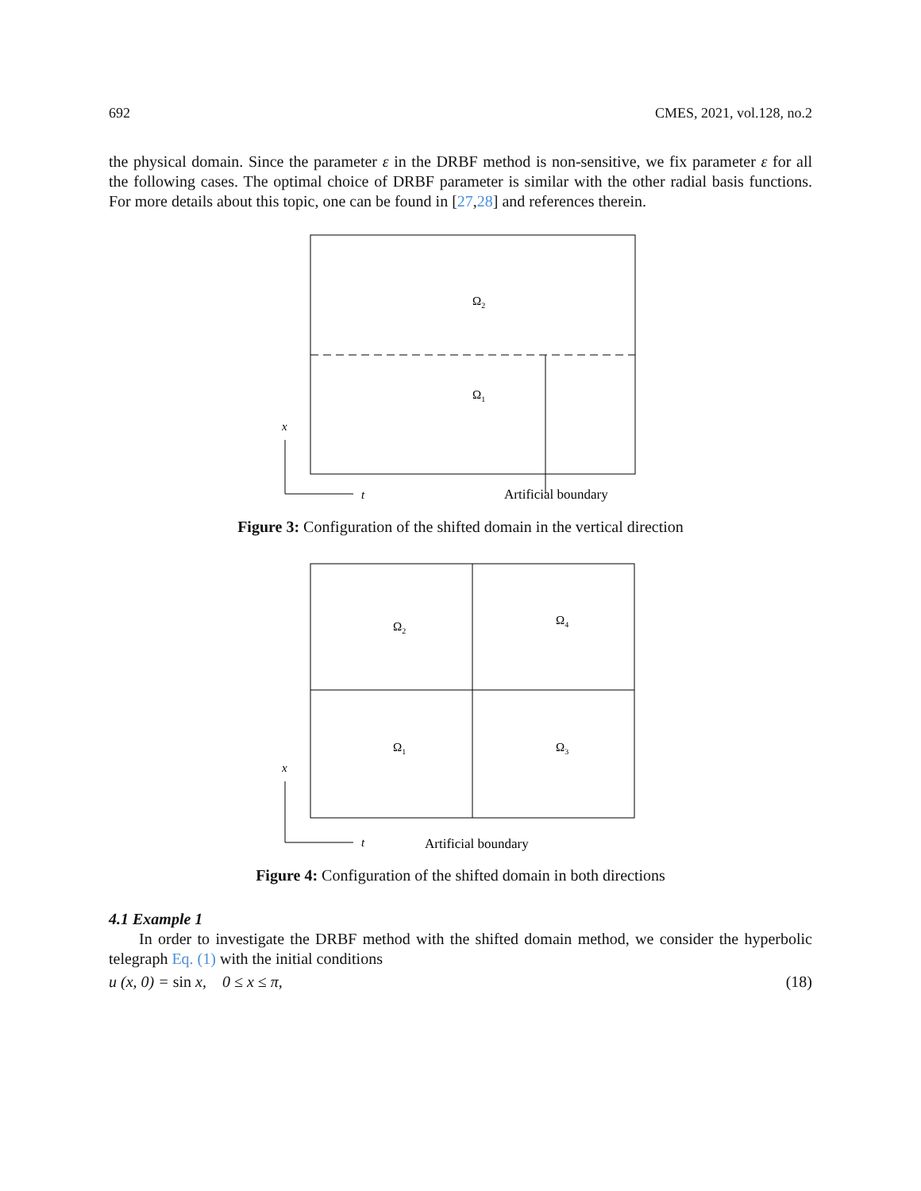692 CMES, 2021, vol.128, no.2
the physical domain. Since the parameter ε in the DRBF method is non-sensitive, we fix parameter ε for all the following cases. The optimal choice of DRBF parameter is similar with the other radial basis functions. For more details about this topic, one can be found in [27,28] and references therein.
x
t
Ω2
Ω1
Artificial boundary
Figure 3: Configuration of the shifted domain in the vertical direction
x
t
Ω2
Ω4
Ω1
Ω3
Artificial boundary
Figure 4: Configuration of the shifted domain in both directions
4.1 Example 1
In order to investigate the DRBF method with the shifted domain method, we consider the hyperbolic telegraph Eq. (1) with the initial conditions
u (x, 0) = sin x, 0 ≤ x ≤ π, (18)